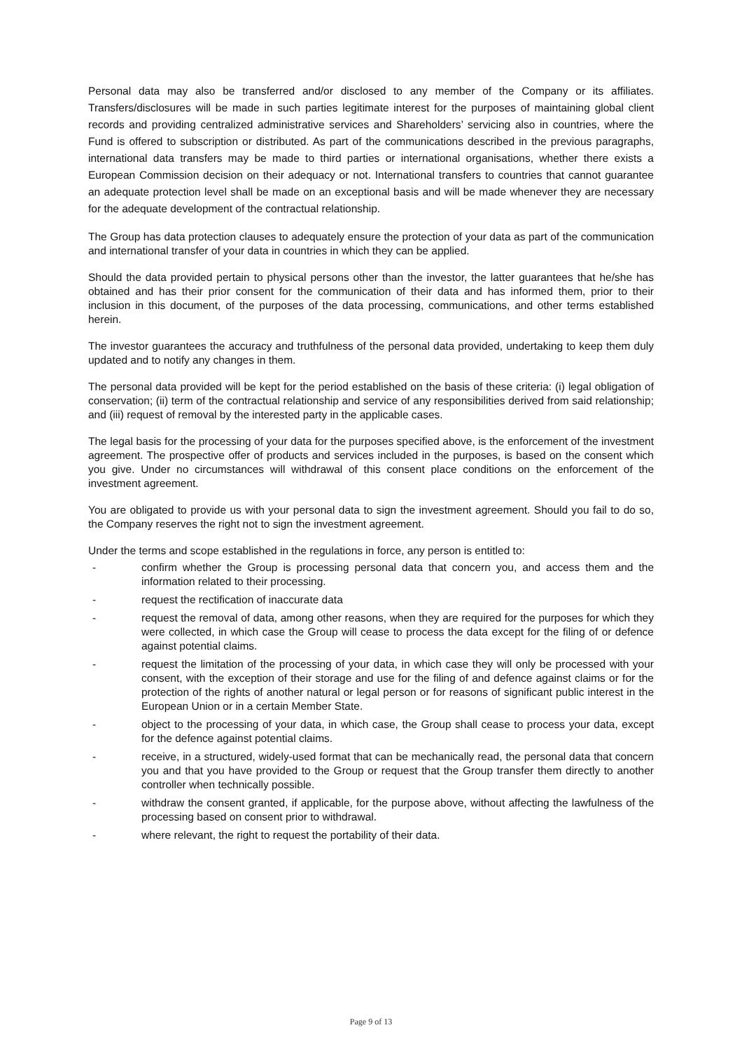Personal data may also be transferred and/or disclosed to any member of the Company or its affiliates. Transfers/disclosures will be made in such parties legitimate interest for the purposes of maintaining global client records and providing centralized administrative services and Shareholders’ servicing also in countries, where the Fund is offered to subscription or distributed. As part of the communications described in the previous paragraphs, international data transfers may be made to third parties or international organisations, whether there exists a European Commission decision on their adequacy or not. International transfers to countries that cannot guarantee an adequate protection level shall be made on an exceptional basis and will be made whenever they are necessary for the adequate development of the contractual relationship.
The Group has data protection clauses to adequately ensure the protection of your data as part of the communication and international transfer of your data in countries in which they can be applied.
Should the data provided pertain to physical persons other than the investor, the latter guarantees that he/she has obtained and has their prior consent for the communication of their data and has informed them, prior to their inclusion in this document, of the purposes of the data processing, communications, and other terms established herein.
The investor guarantees the accuracy and truthfulness of the personal data provided, undertaking to keep them duly updated and to notify any changes in them.
The personal data provided will be kept for the period established on the basis of these criteria: (i) legal obligation of conservation; (ii) term of the contractual relationship and service of any responsibilities derived from said relationship; and (iii) request of removal by the interested party in the applicable cases.
The legal basis for the processing of your data for the purposes specified above, is the enforcement of the investment agreement. The prospective offer of products and services included in the purposes, is based on the consent which you give. Under no circumstances will withdrawal of this consent place conditions on the enforcement of the investment agreement.
You are obligated to provide us with your personal data to sign the investment agreement. Should you fail to do so, the Company reserves the right not to sign the investment agreement.
Under the terms and scope established in the regulations in force, any person is entitled to:
- confirm whether the Group is processing personal data that concern you, and access them and the information related to their processing.
- request the rectification of inaccurate data
- request the removal of data, among other reasons, when they are required for the purposes for which they were collected, in which case the Group will cease to process the data except for the filing of or defence against potential claims.
- request the limitation of the processing of your data, in which case they will only be processed with your consent, with the exception of their storage and use for the filing of and defence against claims or for the protection of the rights of another natural or legal person or for reasons of significant public interest in the European Union or in a certain Member State.
- object to the processing of your data, in which case, the Group shall cease to process your data, except for the defence against potential claims.
- receive, in a structured, widely-used format that can be mechanically read, the personal data that concern you and that you have provided to the Group or request that the Group transfer them directly to another controller when technically possible.
- withdraw the consent granted, if applicable, for the purpose above, without affecting the lawfulness of the processing based on consent prior to withdrawal.
- where relevant, the right to request the portability of their data.
Page 9 of 13